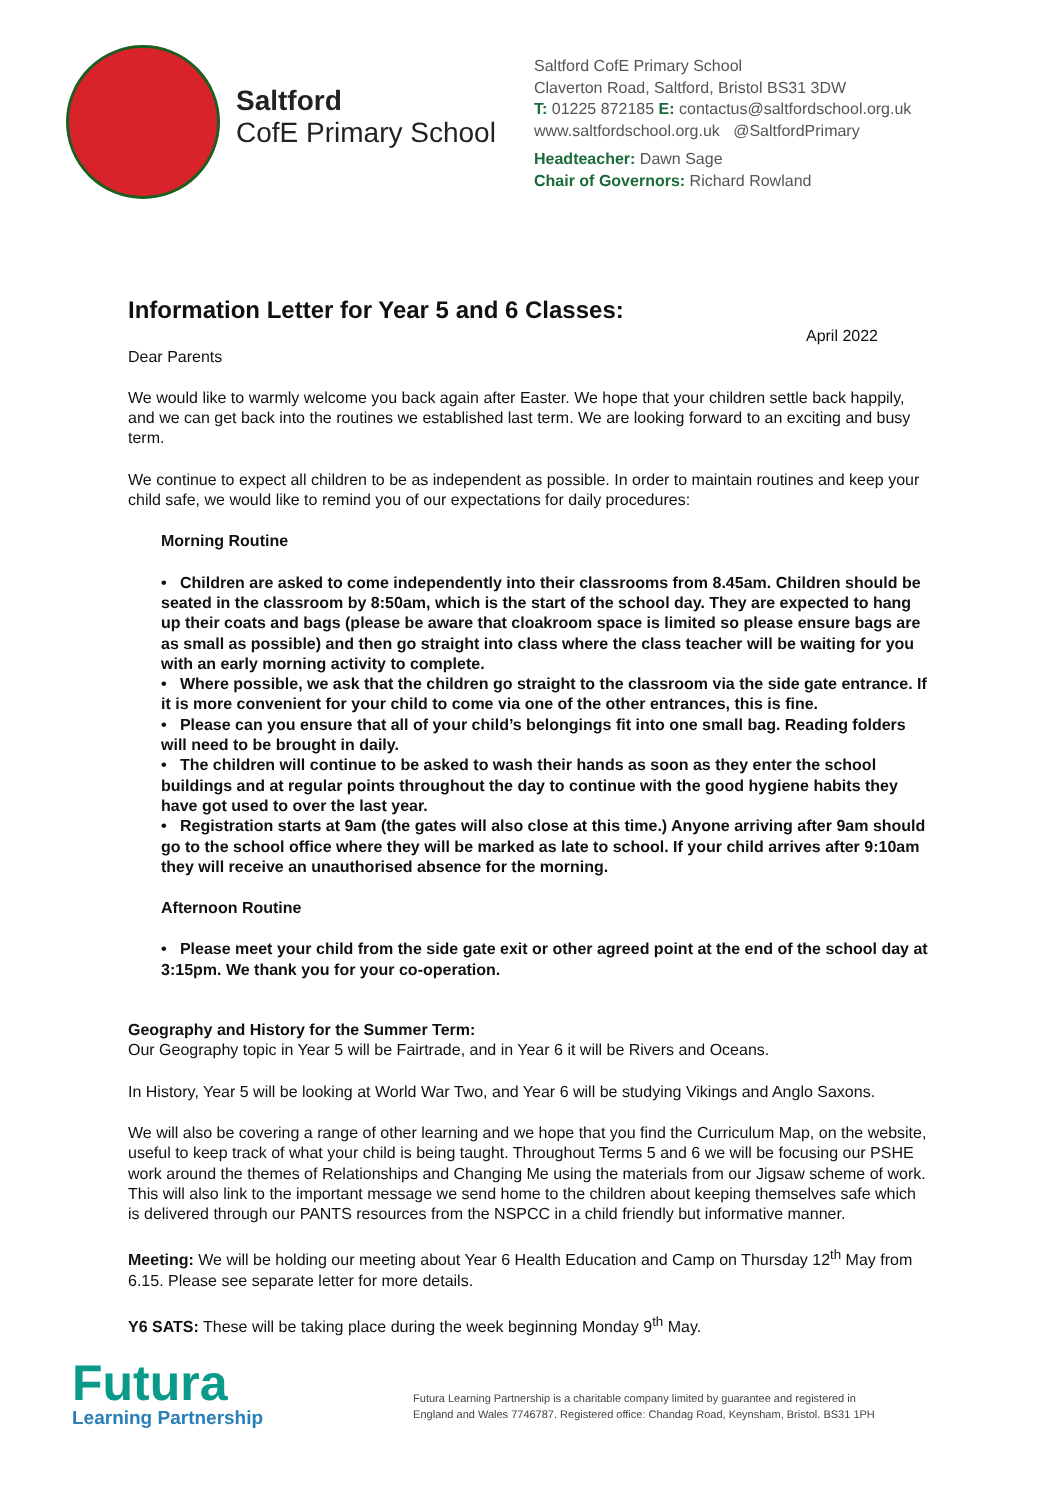Saltford
CofE Primary School
Saltford CofE Primary School
Claverton Road, Saltford, Bristol BS31 3DW
T: 01225 872185 E: contactus@saltfordschool.org.uk
www.saltfordschool.org.uk @SaltfordPrimary
Headteacher: Dawn Sage
Chair of Governors: Richard Rowland
Information Letter for Year 5 and 6 Classes:
April 2022
Dear Parents
We would like to warmly welcome you back again after Easter. We hope that your children settle back happily, and we can get back into the routines we established last term. We are looking forward to an exciting and busy term.
We continue to expect all children to be as independent as possible. In order to maintain routines and keep your child safe, we would like to remind you of our expectations for daily procedures:
Morning Routine
• Children are asked to come independently into their classrooms from 8.45am. Children should be seated in the classroom by 8:50am, which is the start of the school day. They are expected to hang up their coats and bags (please be aware that cloakroom space is limited so please ensure bags are as small as possible) and then go straight into class where the class teacher will be waiting for you with an early morning activity to complete.
• Where possible, we ask that the children go straight to the classroom via the side gate entrance. If it is more convenient for your child to come via one of the other entrances, this is fine.
• Please can you ensure that all of your child’s belongings fit into one small bag. Reading folders will need to be brought in daily.
• The children will continue to be asked to wash their hands as soon as they enter the school buildings and at regular points throughout the day to continue with the good hygiene habits they have got used to over the last year.
• Registration starts at 9am (the gates will also close at this time.) Anyone arriving after 9am should go to the school office where they will be marked as late to school. If your child arrives after 9:10am they will receive an unauthorised absence for the morning.
Afternoon Routine
• Please meet your child from the side gate exit or other agreed point at the end of the school day at 3:15pm. We thank you for your co-operation.
Geography and History for the Summer Term:
Our Geography topic in Year 5 will be Fairtrade, and in Year 6 it will be Rivers and Oceans.
In History, Year 5 will be looking at World War Two, and Year 6 will be studying Vikings and Anglo Saxons.
We will also be covering a range of other learning and we hope that you find the Curriculum Map, on the website, useful to keep track of what your child is being taught. Throughout Terms 5 and 6 we will be focusing our PSHE work around the themes of Relationships and Changing Me using the materials from our Jigsaw scheme of work. This will also link to the important message we send home to the children about keeping themselves safe which is delivered through our PANTS resources from the NSPCC in a child friendly but informative manner.
Meeting: We will be holding our meeting about Year 6 Health Education and Camp on Thursday 12<sup>th</sup> May from 6.15. Please see separate letter for more details.
Y6 SATS: These will be taking place during the week beginning Monday 9<sup>th</sup> May.
Futura
Learning Partnership
Futura Learning Partnership is a charitable company limited by guarantee and registered in
England and Wales 7746787. Registered office: Chandag Road, Keynsham, Bristol. BS31 1PH